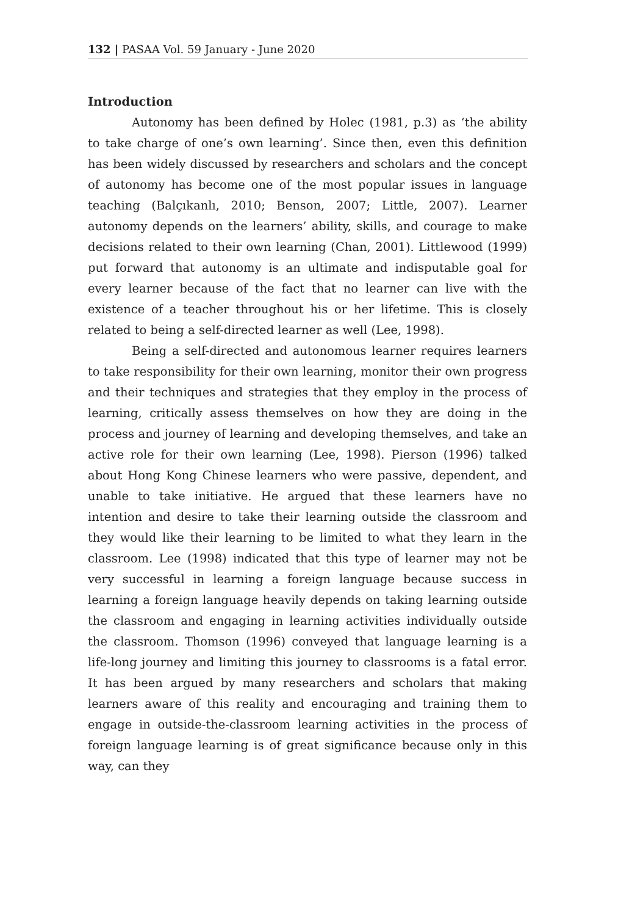132 | PASAA Vol. 59 January - June 2020
Introduction
Autonomy has been defined by Holec (1981, p.3) as ‘the ability to take charge of one’s own learning’. Since then, even this definition has been widely discussed by researchers and scholars and the concept of autonomy has become one of the most popular issues in language teaching (Balçıkanlı, 2010; Benson, 2007; Little, 2007). Learner autonomy depends on the learners’ ability, skills, and courage to make decisions related to their own learning (Chan, 2001). Littlewood (1999) put forward that autonomy is an ultimate and indisputable goal for every learner because of the fact that no learner can live with the existence of a teacher throughout his or her lifetime. This is closely related to being a self-directed learner as well (Lee, 1998).
Being a self-directed and autonomous learner requires learners to take responsibility for their own learning, monitor their own progress and their techniques and strategies that they employ in the process of learning, critically assess themselves on how they are doing in the process and journey of learning and developing themselves, and take an active role for their own learning (Lee, 1998). Pierson (1996) talked about Hong Kong Chinese learners who were passive, dependent, and unable to take initiative. He argued that these learners have no intention and desire to take their learning outside the classroom and they would like their learning to be limited to what they learn in the classroom. Lee (1998) indicated that this type of learner may not be very successful in learning a foreign language because success in learning a foreign language heavily depends on taking learning outside the classroom and engaging in learning activities individually outside the classroom. Thomson (1996) conveyed that language learning is a life-long journey and limiting this journey to classrooms is a fatal error. It has been argued by many researchers and scholars that making learners aware of this reality and encouraging and training them to engage in outside-the-classroom learning activities in the process of foreign language learning is of great significance because only in this way, can they